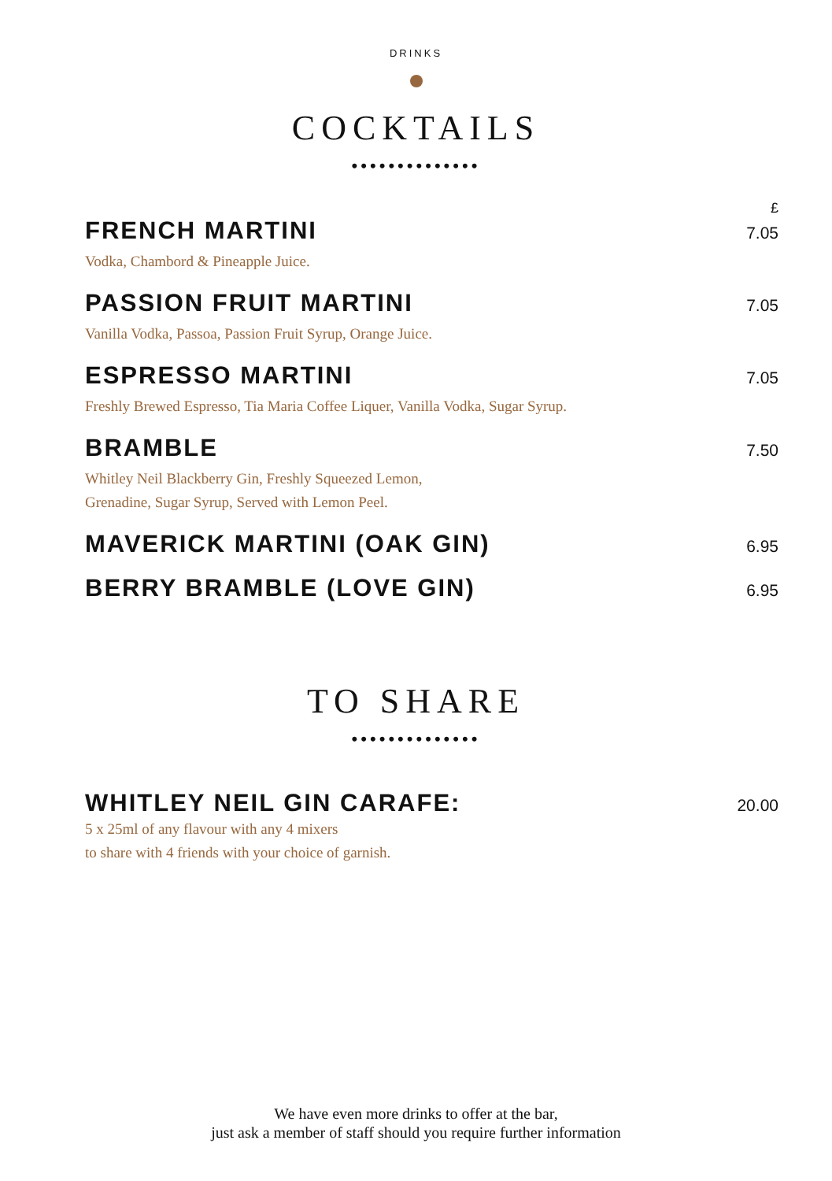DRINKS
COCKTAILS
••••••••••••••
£
FRENCH MARTINI 7.05
Vodka, Chambord & Pineapple Juice.
PASSION FRUIT MARTINI 7.05
Vanilla Vodka, Passoa, Passion Fruit Syrup, Orange Juice.
ESPRESSO MARTINI 7.05
Freshly Brewed Espresso, Tia Maria Coffee Liquer, Vanilla Vodka, Sugar Syrup.
BRAMBLE 7.50
Whitley Neil Blackberry Gin, Freshly Squeezed Lemon,
Grenadine, Sugar Syrup, Served with Lemon Peel.
MAVERICK MARTINI (OAK GIN) 6.95
BERRY BRAMBLE (LOVE GIN) 6.95
TO SHARE
••••••••••••••
WHITLEY NEIL GIN CARAFE: 20.00
5 x 25ml of any flavour with any 4 mixers
to share with 4 friends with your choice of garnish.
We have even more drinks to offer at the bar,
just ask a member of staff should you require further information